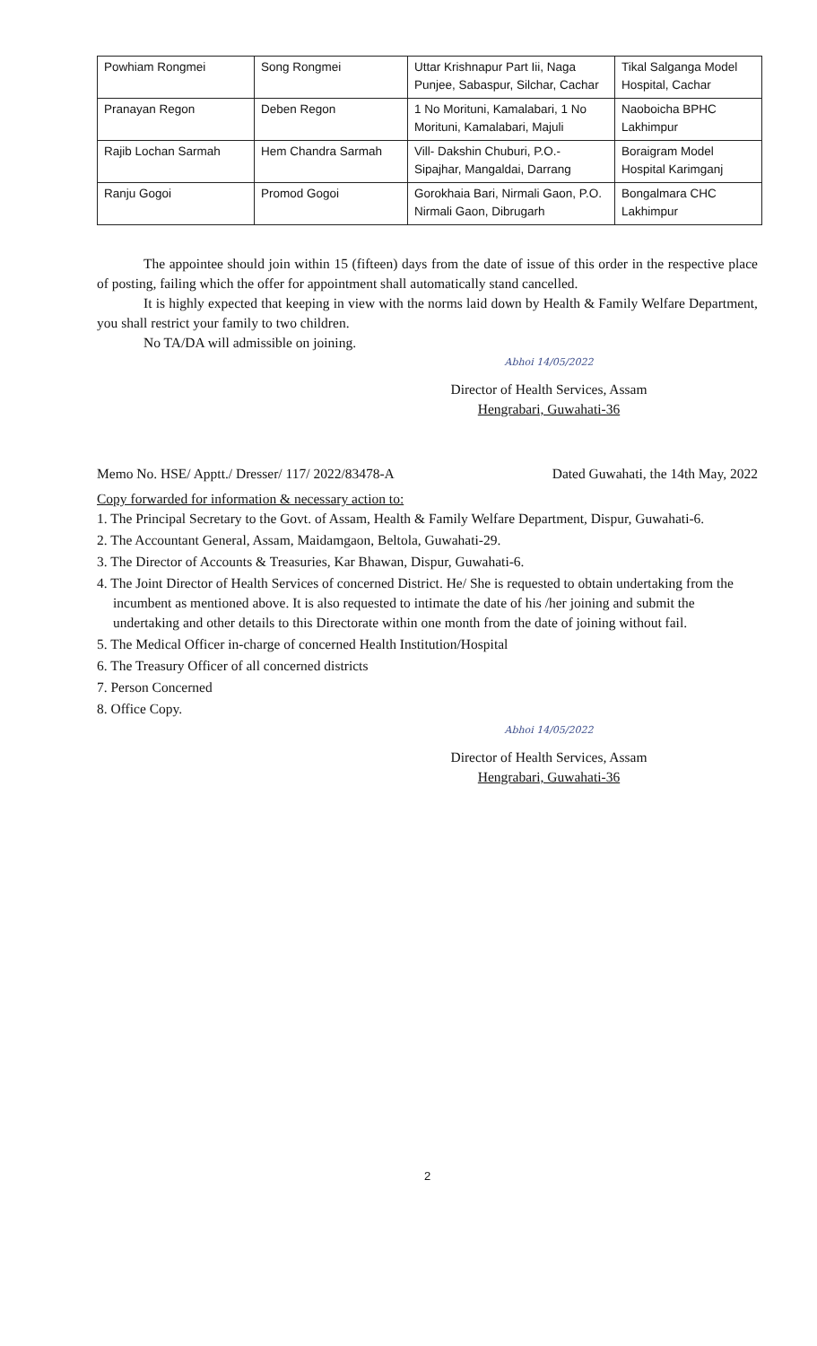| Powhiam Rongmei | Song Rongmei | Uttar Krishnapur Part Iii, Naga Punjee, Sabaspur, Silchar, Cachar | Tikal Salganga Model Hospital, Cachar |
| Pranayan Regon | Deben Regon | 1 No Morituni, Kamalabari, 1 No Morituni, Kamalabari, Majuli | Naoboicha BPHC Lakhimpur |
| Rajib Lochan Sarmah | Hem Chandra Sarmah | Vill- Dakshin Chuburi, P.O.- Sipajhar, Mangaldai, Darrang | Boraigram Model Hospital Karimganj |
| Ranju Gogoi | Promod Gogoi | Gorokhaia Bari, Nirmali Gaon, P.O. Nirmali Gaon, Dibrugarh | Bongalmara CHC Lakhimpur |
The appointee should join within 15 (fifteen) days from the date of issue of this order in the respective place of posting, failing which the offer for appointment shall automatically stand cancelled.
It is highly expected that keeping in view with the norms laid down by Health & Family Welfare Department, you shall restrict your family to two children.
No TA/DA will admissible on joining.
Abhoi 14/05/2022
Director of Health Services, Assam
Hengrabari, Guwahati-36
Memo No. HSE/ Apptt./ Dresser/ 117/ 2022/83478-A Dated Guwahati, the 14th May, 2022
Copy forwarded for information & necessary action to:
1. The Principal Secretary to the Govt. of Assam, Health & Family Welfare Department, Dispur, Guwahati-6.
2. The Accountant General, Assam, Maidamgaon, Beltola, Guwahati-29.
3. The Director of Accounts & Treasuries, Kar Bhawan, Dispur, Guwahati-6.
4. The Joint Director of Health Services of concerned District. He/ She is requested to obtain undertaking from the incumbent as mentioned above. It is also requested to intimate the date of his /her joining and submit the undertaking and other details to this Directorate within one month from the date of joining without fail.
5. The Medical Officer in-charge of concerned Health Institution/Hospital
6. The Treasury Officer of all concerned districts
7. Person Concerned
8. Office Copy.
Abhoi 14/05/2022
Director of Health Services, Assam
Hengrabari, Guwahati-36
2